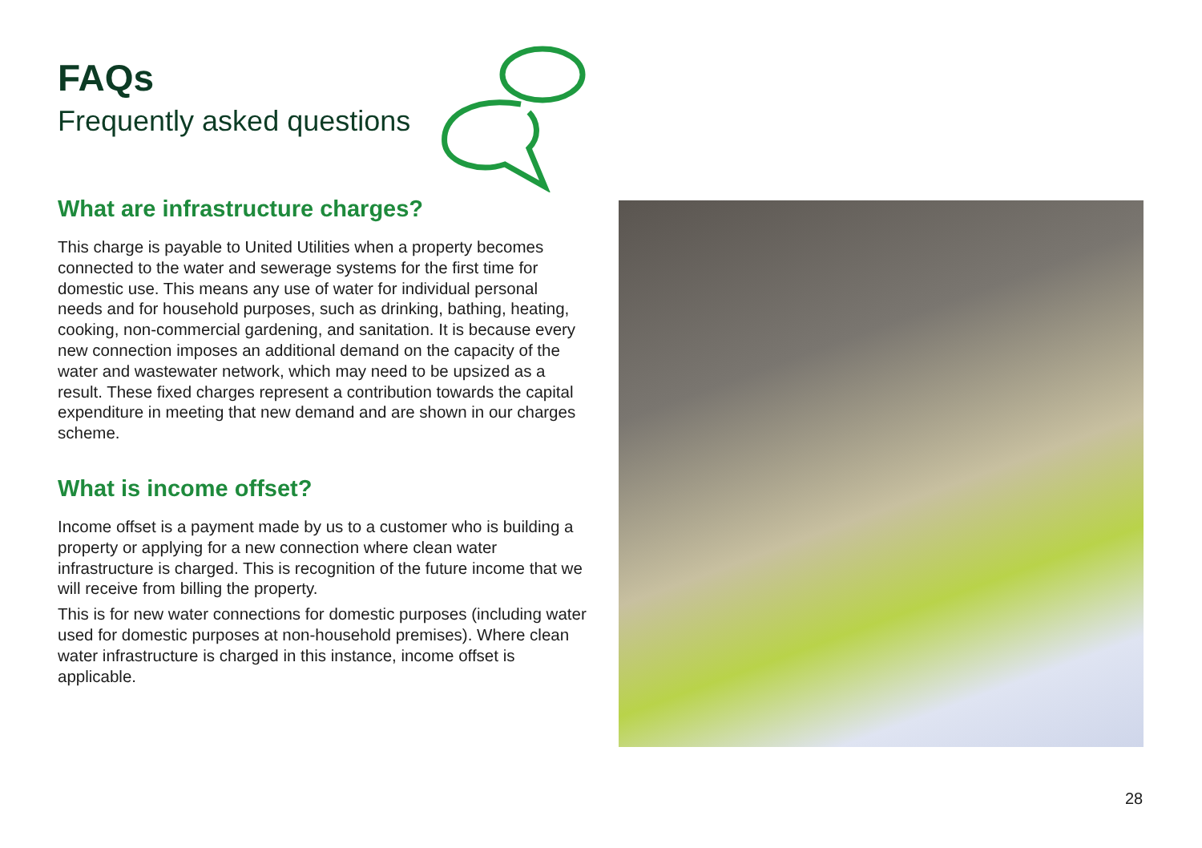FAQs
Frequently asked questions
What are infrastructure charges?
This charge is payable to United Utilities when a property becomes connected to the water and sewerage systems for the first time for domestic use. This means any use of water for individual personal needs and for household purposes, such as drinking, bathing, heating, cooking, non-commercial gardening, and sanitation. It is because every new connection imposes an additional demand on the capacity of the water and wastewater network, which may need to be upsized as a result. These fixed charges represent a contribution towards the capital expenditure in meeting that new demand and are shown in our charges scheme.
What is income offset?
Income offset is a payment made by us to a customer who is building a property or applying for a new connection where clean water infrastructure is charged. This is recognition of the future income that we will receive from billing the property.
This is for new water connections for domestic purposes (including water used for domestic purposes at non-household premises). Where clean water infrastructure is charged in this instance, income offset is applicable.
28